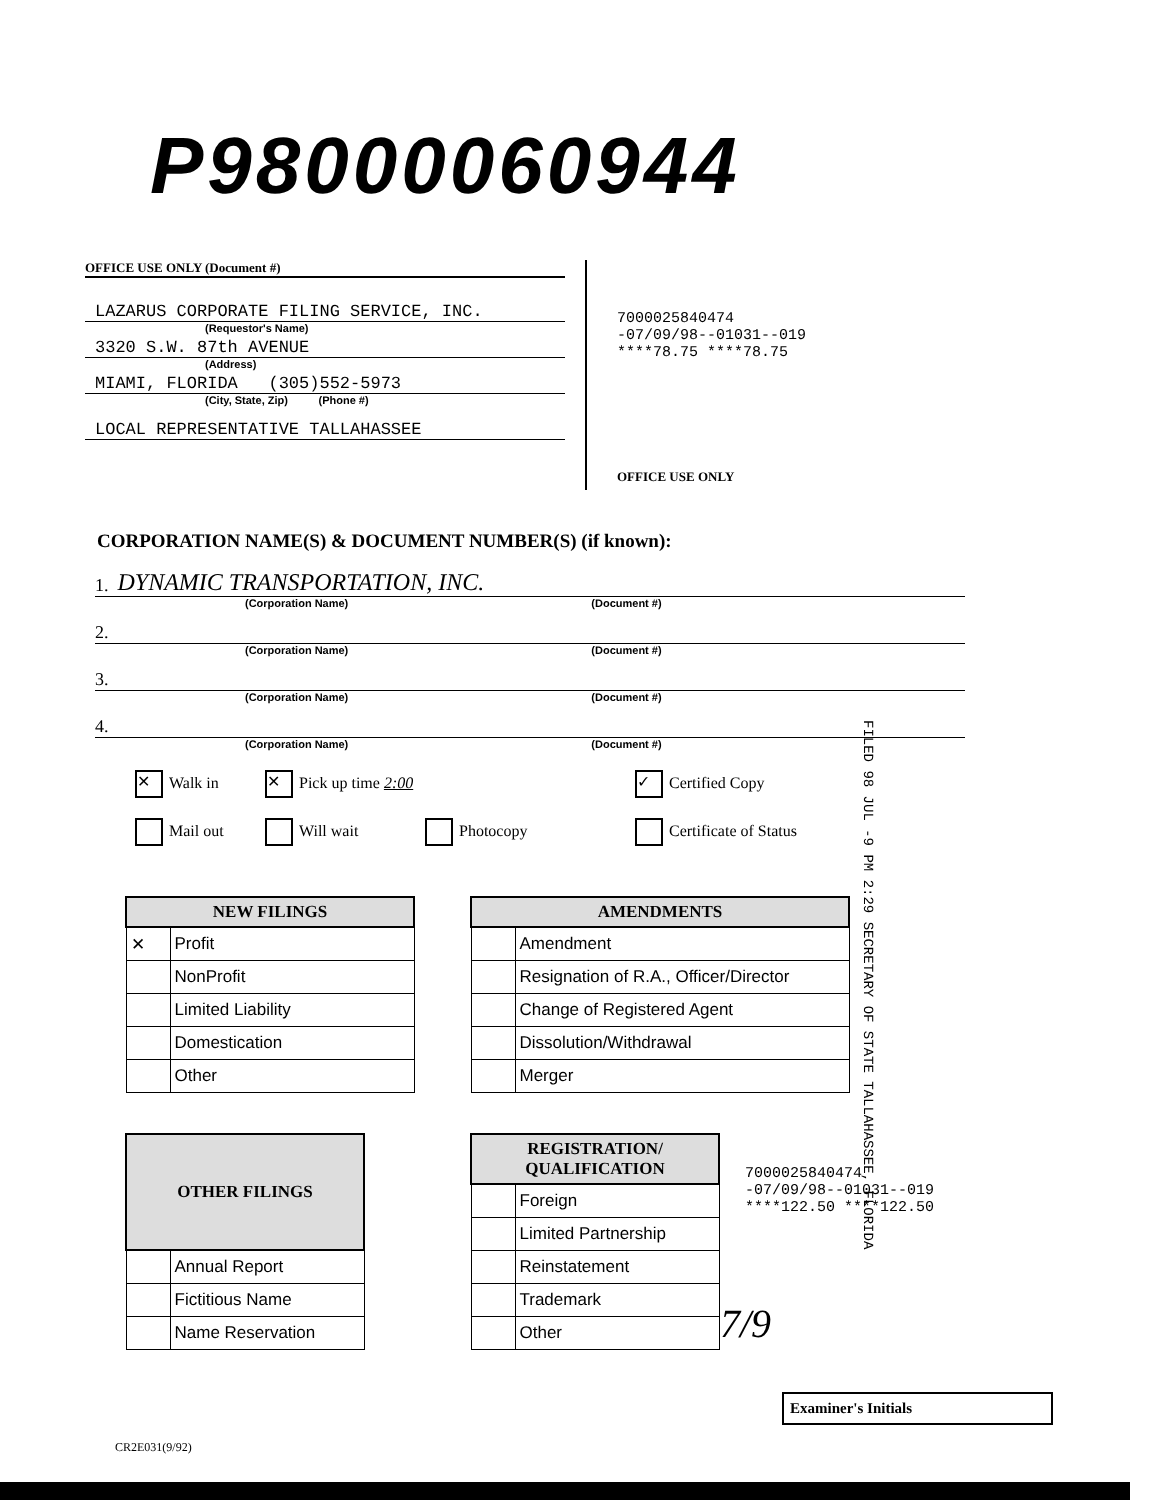P98000060944
OFFICE USE ONLY (Document #)
LAZARUS CORPORATE FILING SERVICE, INC.
(Requestor's Name)
3320 S.W. 87th AVENUE
(Address)
MIAMI, FLORIDA (305)552-5973
(City, State, Zip) (Phone #)
LOCAL REPRESENTATIVE TALLAHASSEE
7000025840474
-07/09/98--01031--019
****78.75 ****78.75
OFFICE USE ONLY
CORPORATION NAME(S) & DOCUMENT NUMBER(S) (if known):
1. DYNAMIC TRANSPORTATION, INC.
(Corporation Name) (Document #)
2.
(Corporation Name) (Document #)
3.
(Corporation Name) (Document #)
4.
(Corporation Name) (Document #)
✕ Walk in
✕ Pick up time 2:00
✓ Certified Copy
Mail out
Will wait
Photocopy
Certificate of Status
FILED 98 JUL -9 PM 2:29 SECRETARY OF STATE TALLAHASSEE, FLORIDA
| NEW FILINGS | |
| --- | --- |
| ✕ | Profit |
| | NonProfit |
| | Limited Liability |
| | Domestication |
| | Other |
| AMENDMENTS | |
| --- | --- |
| | Amendment |
| | Resignation of R.A., Officer/Director |
| | Change of Registered Agent |
| | Dissolution/Withdrawal |
| | Merger |
| OTHER FILINGS | |
| --- | --- |
| | Annual Report |
| | Fictitious Name |
| | Name Reservation |
| REGISTRATION/ QUALIFICATION | |
| --- | --- |
| | Foreign |
| | Limited Partnership |
| | Reinstatement |
| | Trademark |
| | Other |
7000025840474
-07/09/98--01031--019
****122.50 ****122.50
7/9
Examiner's Initials
CR2E031(9/92)